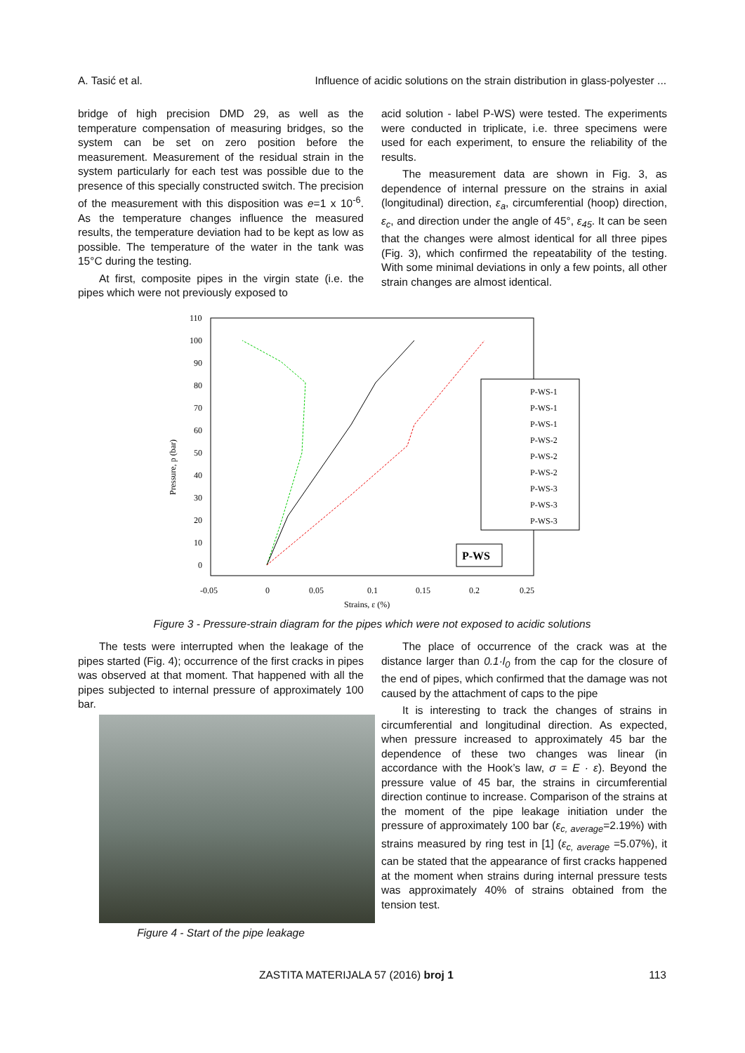A. Tasić et al. Influence of acidic solutions on the strain distribution in glass-polyester ...
bridge of high precision DMD 29, as well as the temperature compensation of measuring bridges, so the system can be set on zero position before the measurement. Measurement of the residual strain in the system particularly for each test was possible due to the presence of this specially constructed switch. The precision of the measurement with this disposition was e=1 x 10<sup>-6</sup>. As the temperature changes influence the measured results, the temperature deviation had to be kept as low as possible. The temperature of the water in the tank was 15°C during the testing.
At first, composite pipes in the virgin state (i.e. the pipes which were not previously exposed to
acid solution - label P-WS) were tested. The experiments were conducted in triplicate, i.e. three specimens were used for each experiment, to ensure the reliability of the results.
The measurement data are shown in Fig. 3, as dependence of internal pressure on the strains in axial (longitudinal) direction, ε<sub>a</sub>, circumferential (hoop) direction, ε<sub>c</sub>, and direction under the angle of 45°, ε<sub>45</sub>. It can be seen that the changes were almost identical for all three pipes (Fig. 3), which confirmed the repeatability of the testing. With some minimal deviations in only a few points, all other strain changes are almost identical.
Pressure, p (bar)
110
100
90
80
70
60
50
40
30
20
10
0
-0.05
0
0.05
0.1
0.15
0.2
0.25
Strains, ε (%)
P-WS-1
P-WS-1
P-WS-1
P-WS-2
P-WS-2
P-WS-2
P-WS-3
P-WS-3
P-WS-3
P-WS
Figure 3 - Pressure-strain diagram for the pipes which were not exposed to acidic solutions
The tests were interrupted when the leakage of the pipes started (Fig. 4); occurrence of the first cracks in pipes was observed at that moment. That happened with all the pipes subjected to internal pressure of approximately 100 bar.
Figure 4 - Start of the pipe leakage
The place of occurrence of the crack was at the distance larger than 0.1·l<sub>0</sub> from the cap for the closure of the end of pipes, which confirmed that the damage was not caused by the attachment of caps to the pipe
It is interesting to track the changes of strains in circumferential and longitudinal direction. As expected, when pressure increased to approximately 45 bar the dependence of these two changes was linear (in accordance with the Hook’s law, σ = E · ε). Beyond the pressure value of 45 bar, the strains in circumferential direction continue to increase. Comparison of the strains at the moment of the pipe leakage initiation under the pressure of approximately 100 bar (ε<sub>c, average</sub>=2.19%) with strains measured by ring test in [1] (ε<sub>c, average</sub> =5.07%), it can be stated that the appearance of first cracks happened at the moment when strains during internal pressure tests was approximately 40% of strains obtained from the tension test.
ZASTITA MATERIJALA 57 (2016) broj 1 113